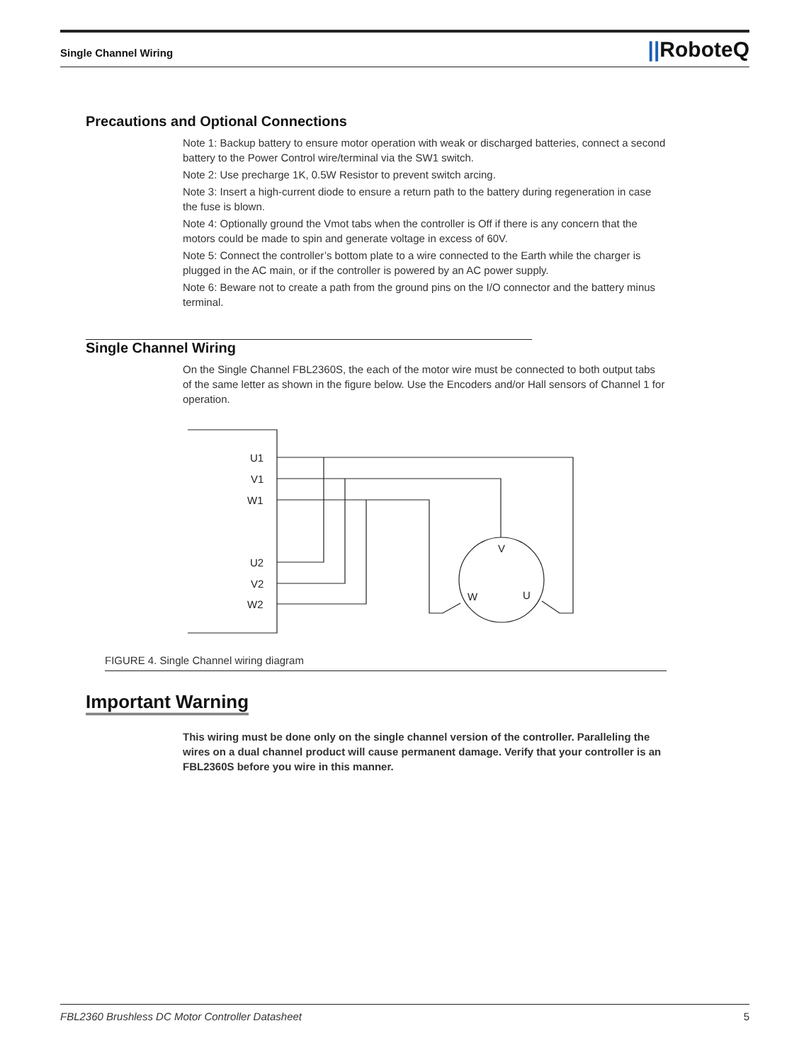Single Channel Wiring
||RoboteQ
Precautions and Optional Connections
Note 1: Backup battery to ensure motor operation with weak or discharged batteries, connect a second battery to the Power Control wire/terminal via the SW1 switch.
Note 2: Use precharge 1K, 0.5W Resistor to prevent switch arcing.
Note 3: Insert a high-current diode to ensure a return path to the battery during regeneration in case the fuse is blown.
Note 4: Optionally ground the Vmot tabs when the controller is Off if there is any concern that the motors could be made to spin and generate voltage in excess of 60V.
Note 5: Connect the controller’s bottom plate to a wire connected to the Earth while the charger is plugged in the AC main, or if the controller is powered by an AC power supply.
Note 6: Beware not to create a path from the ground pins on the I/O connector and the battery minus terminal.
Single Channel Wiring
On the Single Channel FBL2360S, the each of the motor wire must be connected to both output tabs of the same letter as shown in the figure below. Use the Encoders and/or Hall sensors of Channel 1 for operation.
U1
V1
W1
U2
V2
W2
V
W
U
FIGURE 4. Single Channel wiring diagram
Important Warning
This wiring must be done only on the single channel version of the controller. Paralleling the wires on a dual channel product will cause permanent damage. Verify that your controller is an FBL2360S before you wire in this manner.
FBL2360 Brushless DC Motor Controller Datasheet 5